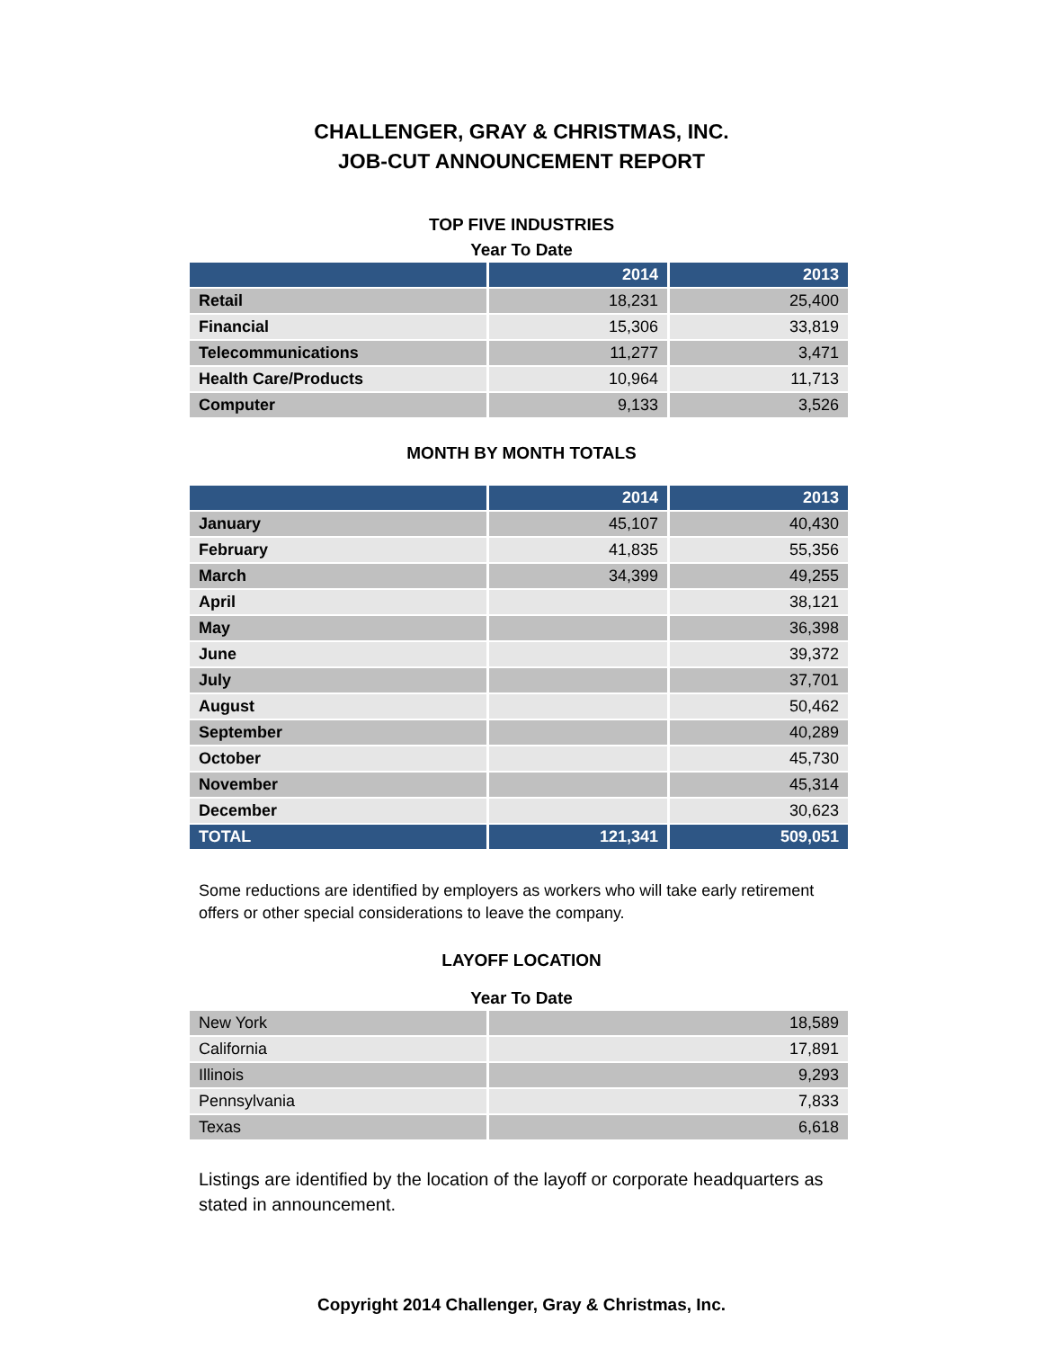CHALLENGER, GRAY & CHRISTMAS, INC.
JOB-CUT ANNOUNCEMENT REPORT
TOP FIVE INDUSTRIES
Year To Date
| | 2014 | 2013 |
| --- | --- | --- |
| Retail | 18,231 | 25,400 |
| Financial | 15,306 | 33,819 |
| Telecommunications | 11,277 | 3,471 |
| Health Care/Products | 10,964 | 11,713 |
| Computer | 9,133 | 3,526 |
MONTH BY MONTH TOTALS
| | 2014 | 2013 |
| --- | --- | --- |
| January | 45,107 | 40,430 |
| February | 41,835 | 55,356 |
| March | 34,399 | 49,255 |
| April | | 38,121 |
| May | | 36,398 |
| June | | 39,372 |
| July | | 37,701 |
| August | | 50,462 |
| September | | 40,289 |
| October | | 45,730 |
| November | | 45,314 |
| December | | 30,623 |
| TOTAL | 121,341 | 509,051 |
Some reductions are identified by employers as workers who will take early retirement offers or other special considerations to leave the company.
LAYOFF LOCATION
Year To Date
| New York | 18,589 |
| California | 17,891 |
| Illinois | 9,293 |
| Pennsylvania | 7,833 |
| Texas | 6,618 |
Listings are identified by the location of the layoff or corporate headquarters as stated in announcement.
Copyright 2014 Challenger, Gray & Christmas, Inc.